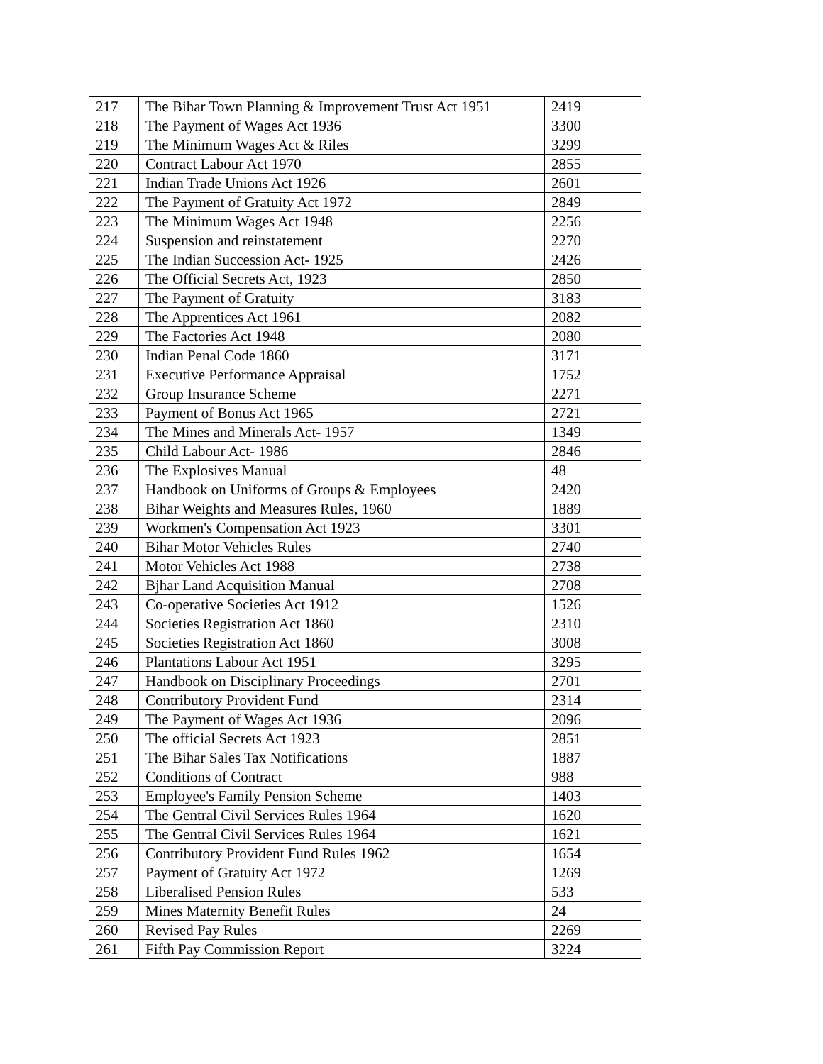| 217 | The Bihar Town Planning & Improvement Trust Act 1951 | 2419 |
| 218 | The Payment of Wages Act 1936 | 3300 |
| 219 | The Minimum Wages Act & Riles | 3299 |
| 220 | Contract Labour Act 1970 | 2855 |
| 221 | Indian Trade Unions Act 1926 | 2601 |
| 222 | The Payment of Gratuity Act 1972 | 2849 |
| 223 | The Minimum Wages Act 1948 | 2256 |
| 224 | Suspension and reinstatement | 2270 |
| 225 | The Indian Succession Act- 1925 | 2426 |
| 226 | The Official Secrets Act, 1923 | 2850 |
| 227 | The Payment of Gratuity | 3183 |
| 228 | The Apprentices Act 1961 | 2082 |
| 229 | The Factories Act 1948 | 2080 |
| 230 | Indian Penal Code 1860 | 3171 |
| 231 | Executive Performance Appraisal | 1752 |
| 232 | Group Insurance Scheme | 2271 |
| 233 | Payment of Bonus Act 1965 | 2721 |
| 234 | The Mines and Minerals Act- 1957 | 1349 |
| 235 | Child Labour Act- 1986 | 2846 |
| 236 | The Explosives Manual | 48 |
| 237 | Handbook on Uniforms of Groups & Employees | 2420 |
| 238 | Bihar Weights and Measures Rules, 1960 | 1889 |
| 239 | Workmen's Compensation Act 1923 | 3301 |
| 240 | Bihar Motor Vehicles Rules | 2740 |
| 241 | Motor Vehicles Act 1988 | 2738 |
| 242 | Bjhar Land Acquisition Manual | 2708 |
| 243 | Co-operative Societies Act 1912 | 1526 |
| 244 | Societies Registration Act 1860 | 2310 |
| 245 | Societies Registration Act 1860 | 3008 |
| 246 | Plantations Labour Act 1951 | 3295 |
| 247 | Handbook on Disciplinary Proceedings | 2701 |
| 248 | Contributory Provident Fund | 2314 |
| 249 | The Payment of Wages Act 1936 | 2096 |
| 250 | The official Secrets Act 1923 | 2851 |
| 251 | The Bihar Sales Tax Notifications | 1887 |
| 252 | Conditions of Contract | 988 |
| 253 | Employee's Family Pension Scheme | 1403 |
| 254 | The Gentral Civil Services Rules 1964 | 1620 |
| 255 | The Gentral Civil Services Rules 1964 | 1621 |
| 256 | Contributory Provident Fund Rules 1962 | 1654 |
| 257 | Payment of Gratuity Act 1972 | 1269 |
| 258 | Liberalised Pension Rules | 533 |
| 259 | Mines Maternity Benefit Rules | 24 |
| 260 | Revised Pay Rules | 2269 |
| 261 | Fifth Pay Commission Report | 3224 |